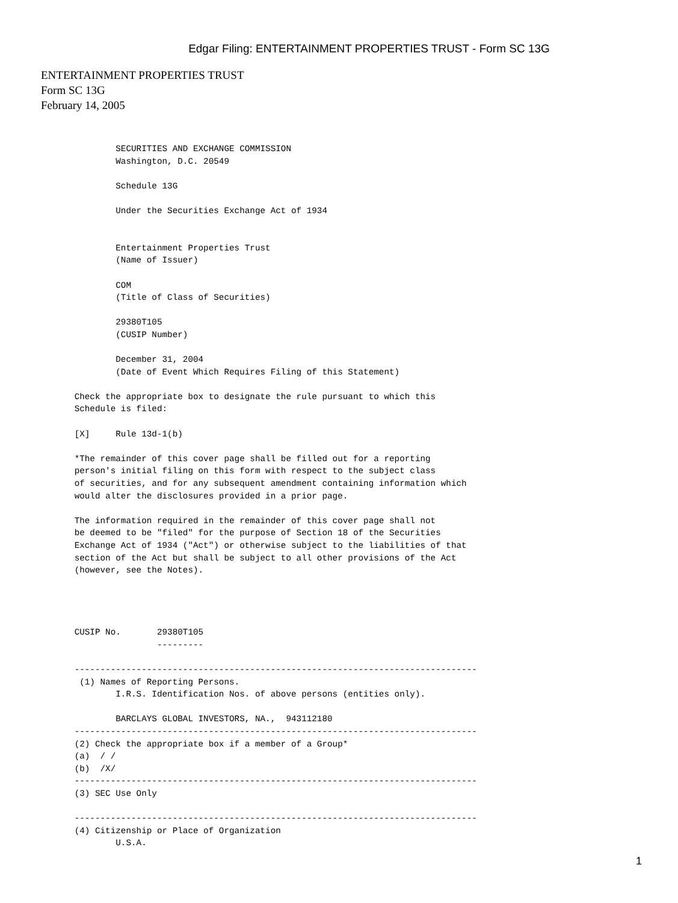Edgar Filing: ENTERTAINMENT PROPERTIES TRUST - Form SC 13G
ENTERTAINMENT PROPERTIES TRUST
Form SC 13G
February 14, 2005
                SECURITIES AND EXCHANGE COMMISSION
                Washington, D.C. 20549

                Schedule 13G

                Under the Securities Exchange Act of 1934


                Entertainment Properties Trust
                (Name of Issuer)

                COM
                (Title of Class of Securities)

                29380T105
                (CUSIP Number)

                December 31, 2004
                (Date of Event Which Requires Filing of this Statement)

        Check the appropriate box to designate the rule pursuant to which this
        Schedule is filed:

        [X]     Rule 13d-1(b)

        *The remainder of this cover page shall be filled out for a reporting
        person's initial filing on this form with respect to the subject class
        of securities, and for any subsequent amendment containing information which
        would alter the disclosures provided in a prior page.

        The information required in the remainder of this cover page shall not
        be deemed to be "filed" for the purpose of Section 18 of the Securities
        Exchange Act of 1934 ("Act") or otherwise subject to the liabilities of that
        section of the Act but shall be subject to all other provisions of the Act
        (however, see the Notes).




        CUSIP No.       29380T105
                        ---------

        ------------------------------------------------------------------------------
         (1) Names of Reporting Persons.
                I.R.S. Identification Nos. of above persons (entities only).

                BARCLAYS GLOBAL INVESTORS, NA.,  943112180
        ------------------------------------------------------------------------------
        (2) Check the appropriate box if a member of a Group*
        (a)  / /
        (b)  /X/
        ------------------------------------------------------------------------------
        (3) SEC Use Only

        ------------------------------------------------------------------------------
        (4) Citizenship or Place of Organization
                U.S.A.
1